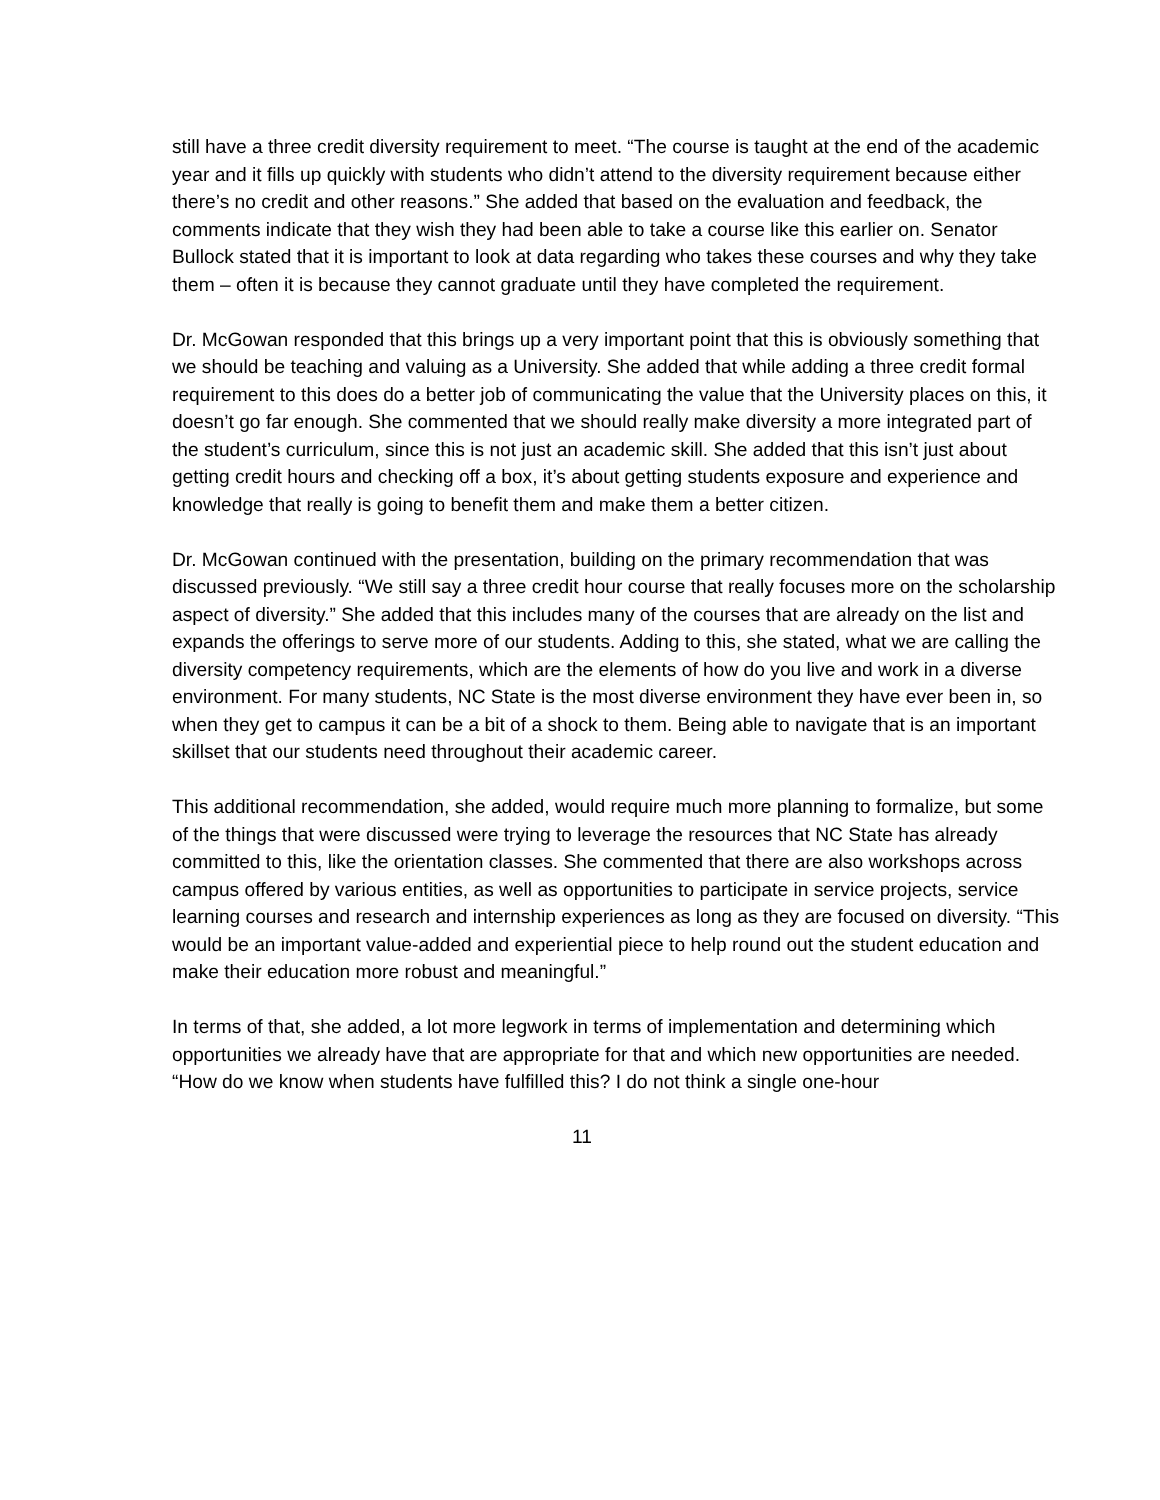still have a three credit diversity requirement to meet. “The course is taught at the end of the academic year and it fills up quickly with students who didn’t attend to the diversity requirement because either there’s no credit and other reasons.” She added that based on the evaluation and feedback, the comments indicate that they wish they had been able to take a course like this earlier on. Senator Bullock stated that it is important to look at data regarding who takes these courses and why they take them – often it is because they cannot graduate until they have completed the requirement.
Dr. McGowan responded that this brings up a very important point that this is obviously something that we should be teaching and valuing as a University. She added that while adding a three credit formal requirement to this does do a better job of communicating the value that the University places on this, it doesn’t go far enough. She commented that we should really make diversity a more integrated part of the student’s curriculum, since this is not just an academic skill. She added that this isn’t just about getting credit hours and checking off a box, it’s about getting students exposure and experience and knowledge that really is going to benefit them and make them a better citizen.
Dr. McGowan continued with the presentation, building on the primary recommendation that was discussed previously. “We still say a three credit hour course that really focuses more on the scholarship aspect of diversity.” She added that this includes many of the courses that are already on the list and expands the offerings to serve more of our students. Adding to this, she stated, what we are calling the diversity competency requirements, which are the elements of how do you live and work in a diverse environment. For many students, NC State is the most diverse environment they have ever been in, so when they get to campus it can be a bit of a shock to them. Being able to navigate that is an important skillset that our students need throughout their academic career.
This additional recommendation, she added, would require much more planning to formalize, but some of the things that were discussed were trying to leverage the resources that NC State has already committed to this, like the orientation classes. She commented that there are also workshops across campus offered by various entities, as well as opportunities to participate in service projects, service learning courses and research and internship experiences as long as they are focused on diversity. “This would be an important value-added and experiential piece to help round out the student education and make their education more robust and meaningful.”
In terms of that, she added, a lot more legwork in terms of implementation and determining which opportunities we already have that are appropriate for that and which new opportunities are needed. “How do we know when students have fulfilled this? I do not think a single one-hour
11